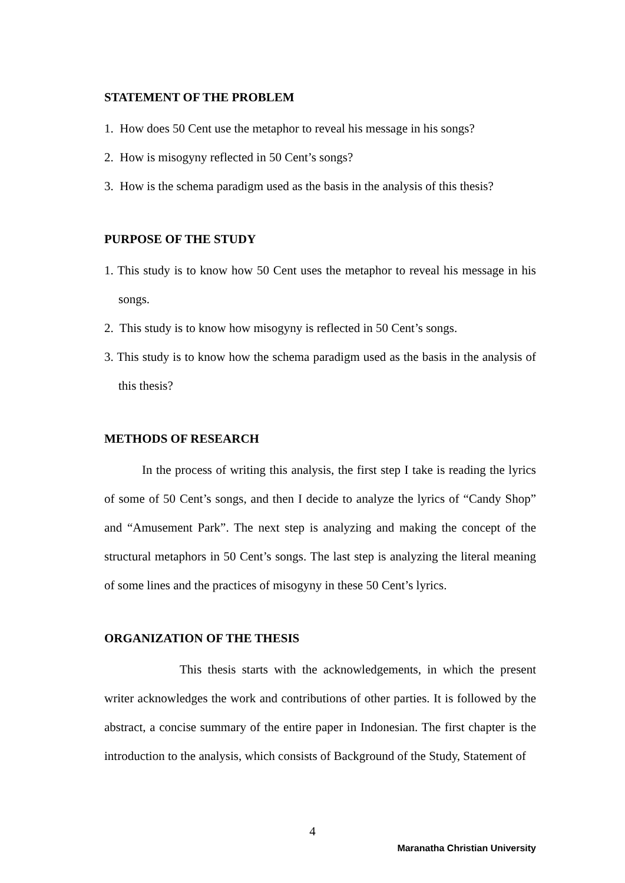STATEMENT OF THE PROBLEM
1. How does 50 Cent use the metaphor to reveal his message in his songs?
2. How is misogyny reflected in 50 Cent’s songs?
3. How is the schema paradigm used as the basis in the analysis of this thesis?
PURPOSE OF THE STUDY
1. This study is to know how 50 Cent uses the metaphor to reveal his message in his songs.
2. This study is to know how misogyny is reflected in 50 Cent’s songs.
3. This study is to know how the schema paradigm used as the basis in the analysis of this thesis?
METHODS OF RESEARCH
In the process of writing this analysis, the first step I take is reading the lyrics of some of 50 Cent’s songs, and then I decide to analyze the lyrics of “Candy Shop” and “Amusement Park”. The next step is analyzing and making the concept of the structural metaphors in 50 Cent’s songs. The last step is analyzing the literal meaning of some lines and the practices of misogyny in these 50 Cent’s lyrics.
ORGANIZATION OF THE THESIS
This thesis starts with the acknowledgements, in which the present writer acknowledges the work and contributions of other parties. It is followed by the abstract, a concise summary of the entire paper in Indonesian. The first chapter is the introduction to the analysis, which consists of Background of the Study, Statement of
4
Maranatha Christian University